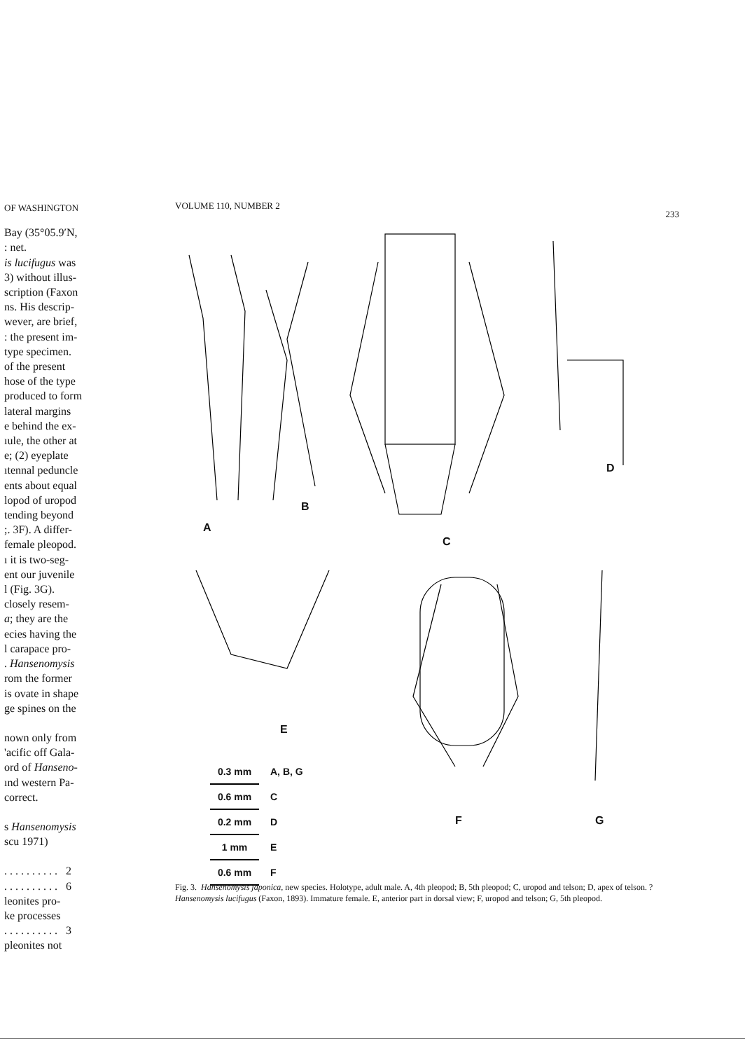OF WASHINGTON
Bay (35°05.9′N,
: net.
is lucifugus was
3) without illus-
scription (Faxon
ns. His descrip-
wever, are brief,
: the present im-
type specimen.
of the present
hose of the type
produced to form
lateral margins
e behind the ex-
ıule, the other at
e; (2) eyeplate
ıtennal peduncle
ents about equal
lopod of uropod
tending beyond
;. 3F). A differ-
female pleopod.
ı it is two-seg-
ent our juvenile
l (Fig. 3G).
closely resem-
a; they are the
ecies having the
l carapace pro-
. Hansenomysis
rom the former
is ovate in shape
ge spines on the
nown only from
'acific off Gala-
ord of Hanseno-
ınd western Pa-
correct.
s Hansenomysis
scu 1971)
. . . . . . . . . . 2
. . . . . . . . . . 6
leonites pro-
ke processes
. . . . . . . . . . 3
pleonites not
VOLUME 110, NUMBER 2 233
A
B
C
D
E
F G
0.3 mm A, B, G
0.6 mm C
0.2 mm D
1 mm E
0.6 mm F
Fig. 3. Hansenomysis japonica, new species. Holotype, adult male. A, 4th pleopod; B, 5th pleopod; C, uropod and telson; D, apex of telson. ?Hansenomysis lucifugus (Faxon, 1893). Immature female. E, anterior part in dorsal view; F, uropod and telson; G, 5th pleopod.